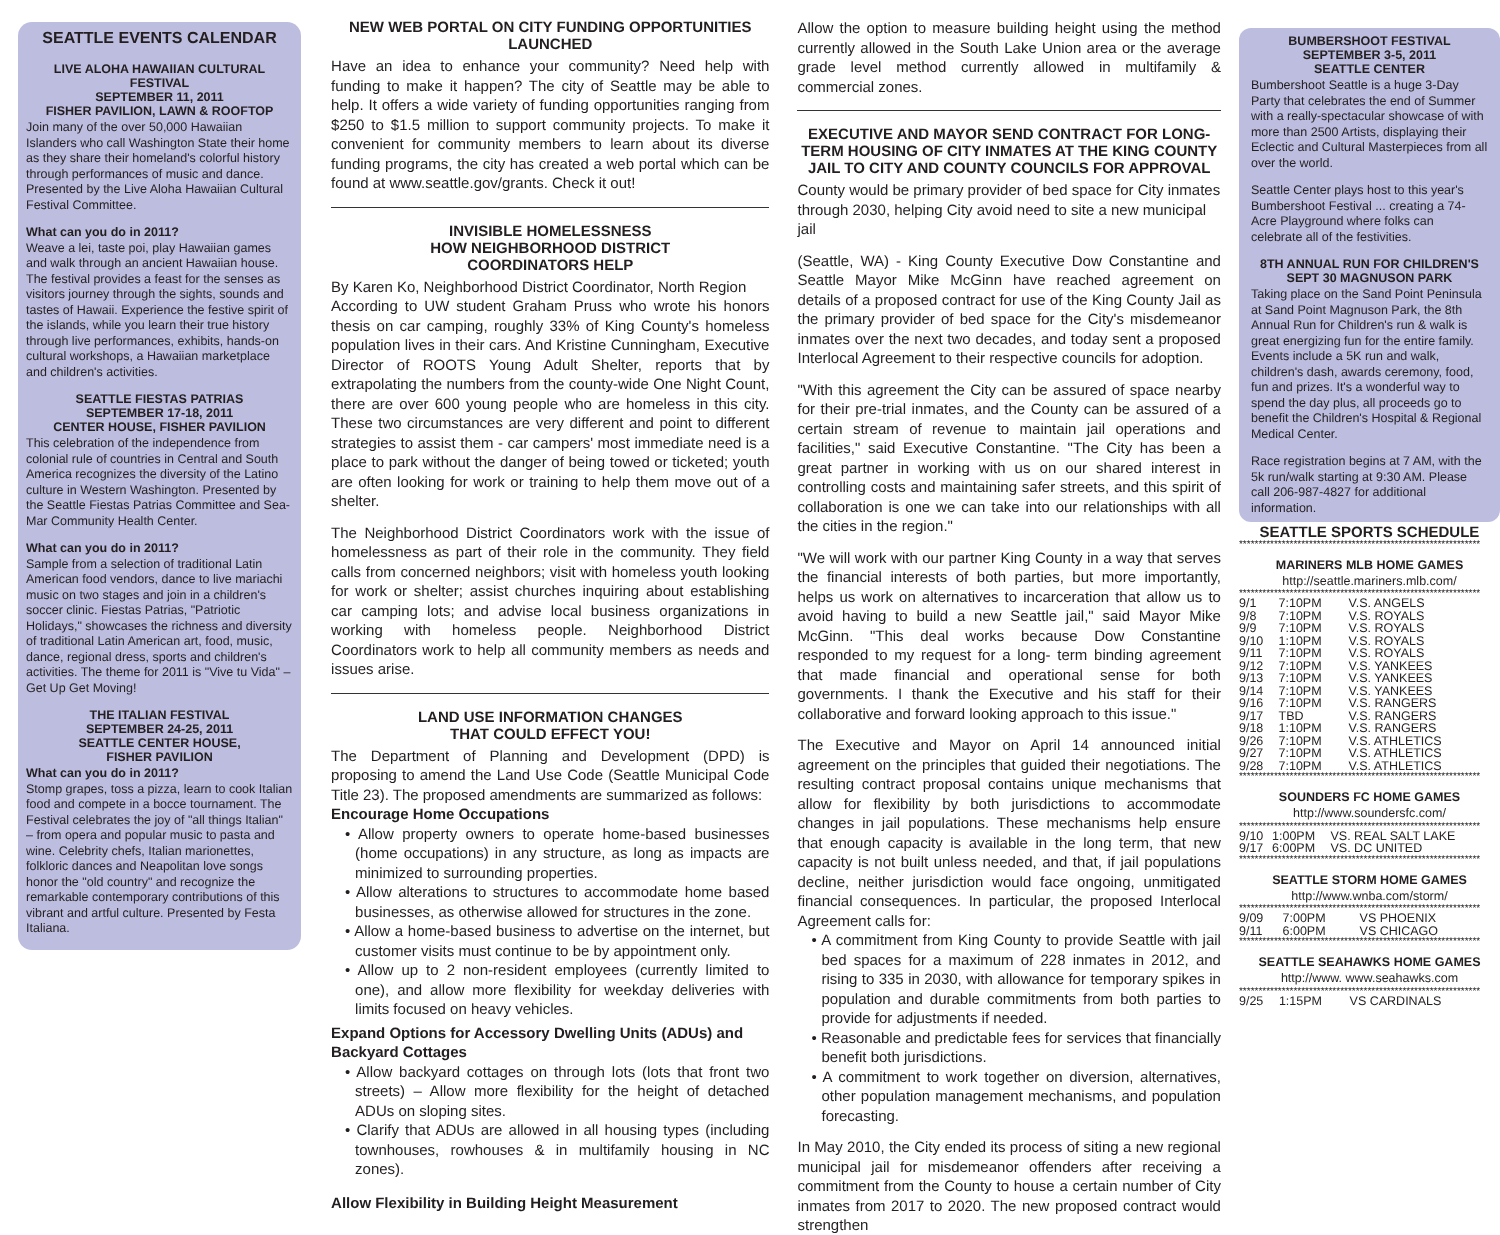SEATTLE EVENTS CALENDAR
LIVE ALOHA HAWAIIAN CULTURAL FESTIVAL
SEPTEMBER 11, 2011
FISHER PAVILION, LAWN & ROOFTOP
Join many of the over 50,000 Hawaiian Islanders who call Washington State their home as they share their homeland's colorful history through performances of music and dance. Presented by the Live Aloha Hawaiian Cultural Festival Committee.
What can you do in 2011?
Weave a lei, taste poi, play Hawaiian games and walk through an ancient Hawaiian house. The festival provides a feast for the senses as visitors journey through the sights, sounds and tastes of Hawaii. Experience the festive spirit of the islands, while you learn their true history through live performances, exhibits, hands-on cultural workshops, a Hawaiian marketplace and children's activities.
SEATTLE FIESTAS PATRIAS
SEPTEMBER 17-18, 2011
CENTER HOUSE, FISHER PAVILION
This celebration of the independence from colonial rule of countries in Central and South America recognizes the diversity of the Latino culture in Western Washington. Presented by the Seattle Fiestas Patrias Committee and Sea-Mar Community Health Center.
What can you do in 2011?
Sample from a selection of traditional Latin American food vendors, dance to live mariachi music on two stages and join in a children's soccer clinic. Fiestas Patrias, "Patriotic Holidays," showcases the richness and diversity of traditional Latin American art, food, music, dance, regional dress, sports and children's activities. The theme for 2011 is "Vive tu Vida" – Get Up Get Moving!
THE ITALIAN FESTIVAL
SEPTEMBER 24-25, 2011
SEATTLE CENTER HOUSE,
FISHER PAVILION
What can you do in 2011?
Stomp grapes, toss a pizza, learn to cook Italian food and compete in a bocce tournament. The Festival celebrates the joy of "all things Italian" – from opera and popular music to pasta and wine. Celebrity chefs, Italian marionettes, folkloric dances and Neapolitan love songs honor the "old country" and recognize the remarkable contemporary contributions of this vibrant and artful culture. Presented by Festa Italiana.
NEW WEB PORTAL ON CITY FUNDING OPPORTUNITIES LAUNCHED
Have an idea to enhance your community? Need help with funding to make it happen? The city of Seattle may be able to help. It offers a wide variety of funding opportunities ranging from $250 to $1.5 million to support community projects. To make it convenient for community members to learn about its diverse funding programs, the city has created a web portal which can be found at www.seattle.gov/grants. Check it out!
INVISIBLE HOMELESSNESS
HOW NEIGHBORHOOD DISTRICT
COORDINATORS HELP
By Karen Ko, Neighborhood District Coordinator, North Region
According to UW student Graham Pruss who wrote his honors thesis on car camping, roughly 33% of King County's homeless population lives in their cars. And Kristine Cunningham, Executive Director of ROOTS Young Adult Shelter, reports that by extrapolating the numbers from the county-wide One Night Count, there are over 600 young people who are homeless in this city. These two circumstances are very different and point to different strategies to assist them - car campers' most immediate need is a place to park without the danger of being towed or ticketed; youth are often looking for work or training to help them move out of a shelter.
The Neighborhood District Coordinators work with the issue of homelessness as part of their role in the community. They field calls from concerned neighbors; visit with homeless youth looking for work or shelter; assist churches inquiring about establishing car camping lots; and advise local business organizations in working with homeless people. Neighborhood District Coordinators work to help all community members as needs and issues arise.
LAND USE INFORMATION CHANGES
THAT COULD EFFECT YOU!
The Department of Planning and Development (DPD) is proposing to amend the Land Use Code (Seattle Municipal Code Title 23). The proposed amendments are summarized as follows:
Encourage Home Occupations
• Allow property owners to operate home-based businesses (home occupations) in any structure, as long as impacts are minimized to surrounding properties.
• Allow alterations to structures to accommodate home based businesses, as otherwise allowed for structures in the zone.
• Allow a home-based business to advertise on the internet, but customer visits must continue to be by appointment only.
• Allow up to 2 non-resident employees (currently limited to one), and allow more flexibility for weekday deliveries with limits focused on heavy vehicles.
Expand Options for Accessory Dwelling Units (ADUs) and Backyard Cottages
• Allow backyard cottages on through lots (lots that front two streets) – Allow more flexibility for the height of detached ADUs on sloping sites.
• Clarify that ADUs are allowed in all housing types (including townhouses, rowhouses & in multifamily housing in NC zones).
Allow Flexibility in Building Height Measurement
Allow the option to measure building height using the method currently allowed in the South Lake Union area or the average grade level method currently allowed in multifamily & commercial zones.
EXECUTIVE AND MAYOR SEND CONTRACT FOR LONG-TERM HOUSING OF CITY INMATES AT THE KING COUNTY JAIL TO CITY AND COUNTY COUNCILS FOR APPROVAL
County would be primary provider of bed space for City inmates through 2030, helping City avoid need to site a new municipal jail
(Seattle, WA) - King County Executive Dow Constantine and Seattle Mayor Mike McGinn have reached agreement on details of a proposed contract for use of the King County Jail as the primary provider of bed space for the City's misdemeanor inmates over the next two decades, and today sent a proposed Interlocal Agreement to their respective councils for adoption.
"With this agreement the City can be assured of space nearby for their pre-trial inmates, and the County can be assured of a certain stream of revenue to maintain jail operations and facilities," said Executive Constantine. "The City has been a great partner in working with us on our shared interest in controlling costs and maintaining safer streets, and this spirit of collaboration is one we can take into our relationships with all the cities in the region."
"We will work with our partner King County in a way that serves the financial interests of both parties, but more importantly, helps us work on alternatives to incarceration that allow us to avoid having to build a new Seattle jail," said Mayor Mike McGinn. "This deal works because Dow Constantine responded to my request for a long- term binding agreement that made financial and operational sense for both governments. I thank the Executive and his staff for their collaborative and forward looking approach to this issue."
The Executive and Mayor on April 14 announced initial agreement on the principles that guided their negotiations. The resulting contract proposal contains unique mechanisms that allow for flexibility by both jurisdictions to accommodate changes in jail populations. These mechanisms help ensure that enough capacity is available in the long term, that new capacity is not built unless needed, and that, if jail populations decline, neither jurisdiction would face ongoing, unmitigated financial consequences. In particular, the proposed Interlocal Agreement calls for:
• A commitment from King County to provide Seattle with jail bed spaces for a maximum of 228 inmates in 2012, and rising to 335 in 2030, with allowance for temporary spikes in population and durable commitments from both parties to provide for adjustments if needed.
• Reasonable and predictable fees for services that financially benefit both jurisdictions.
• A commitment to work together on diversion, alternatives, other population management mechanisms, and population forecasting.
In May 2010, the City ended its process of siting a new regional municipal jail for misdemeanor offenders after receiving a commitment from the County to house a certain number of City inmates from 2017 to 2020. The new proposed contract would strengthen
BUMBERSHOOT FESTIVAL
SEPTEMBER 3-5, 2011
SEATTLE CENTER
Bumbershoot Seattle is a huge 3-Day Party that celebrates the end of Summer with a really-spectacular showcase of with more than 2500 Artists, displaying their Eclectic and Cultural Masterpieces from all over the world.
Seattle Center plays host to this year's Bumbershoot Festival ... creating a 74-Acre Playground where folks can celebrate all of the festivities.
8TH ANNUAL RUN FOR CHILDREN'S
SEPT 30 MAGNUSON PARK
Taking place on the Sand Point Peninsula at Sand Point Magnuson Park, the 8th Annual Run for Children's run & walk is great energizing fun for the entire family. Events include a 5K run and walk, children's dash, awards ceremony, food, fun and prizes. It's a wonderful way to spend the day plus, all proceeds go to benefit the Children's Hospital & Regional Medical Center.
Race registration begins at 7 AM, with the 5k run/walk starting at 9:30 AM. Please call 206-987-4827 for additional information.
SEATTLE SPORTS SCHEDULE
**************************************************************
MARINERS MLB HOME GAMES
http://seattle.mariners.mlb.com/
**************************************************************
| 9/1 | 7:10PM | V.S. ANGELS |
| 9/8 | 7:10PM | V.S. ROYALS |
| 9/9 | 7:10PM | V.S. ROYALS |
| 9/10 | 1:10PM | V.S. ROYALS |
| 9/11 | 7:10PM | V.S. ROYALS |
| 9/12 | 7:10PM | V.S. YANKEES |
| 9/13 | 7:10PM | V.S. YANKEES |
| 9/14 | 7:10PM | V.S. YANKEES |
| 9/16 | 7:10PM | V.S. RANGERS |
| 9/17 | TBD | V.S. RANGERS |
| 9/18 | 1:10PM | V.S. RANGERS |
| 9/26 | 7:10PM | V.S. ATHLETICS |
| 9/27 | 7:10PM | V.S. ATHLETICS |
| 9/28 | 7:10PM | V.S. ATHLETICS |
**************************************************************
SOUNDERS FC HOME GAMES
http://www.soundersfc.com/
**************************************************************
| 9/10 | 1:00PM | VS. REAL SALT LAKE |
| 9/17 | 6:00PM | VS. DC UNITED |
**************************************************************
SEATTLE STORM HOME GAMES
http://www.wnba.com/storm/
**************************************************************
| 9/09 | 7:00PM | VS PHOENIX |
| 9/11 | 6:00PM | VS CHICAGO |
**************************************************************
SEATTLE SEAHAWKS HOME GAMES
http://www. www.seahawks.com
**************************************************************
| 9/25 | 1:15PM | VS CARDINALS |